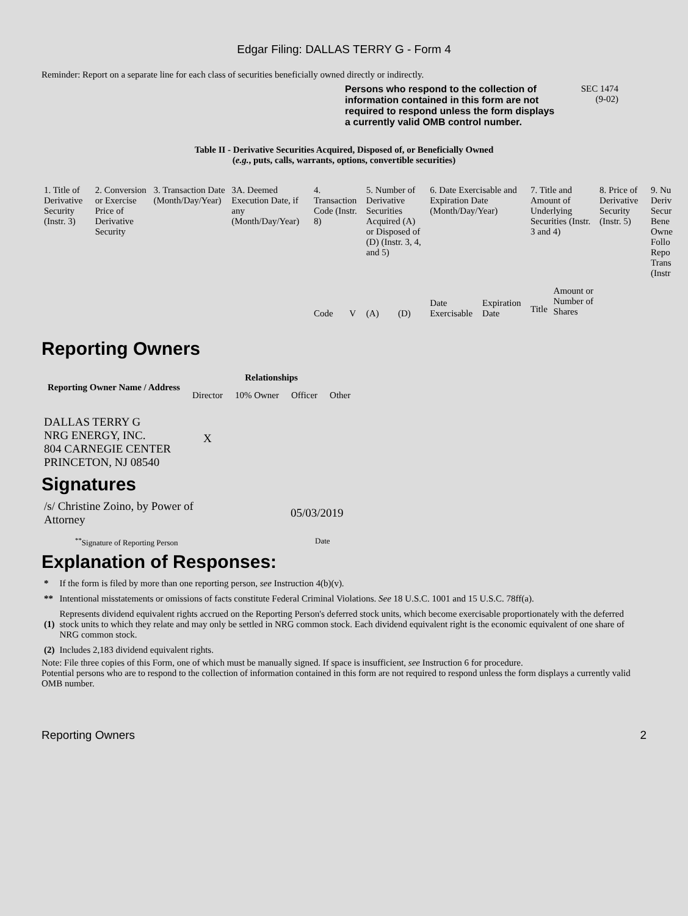Edgar Filing: DALLAS TERRY G - Form 4
Reminder: Report on a separate line for each class of securities beneficially owned directly or indirectly.
Persons who respond to the collection of information contained in this form are not required to respond unless the form displays a currently valid OMB control number. SEC 1474
(9-02)
Table II - Derivative Securities Acquired, Disposed of, or Beneficially Owned
(e.g., puts, calls, warrants, options, convertible securities)
| 1. Title of Derivative Security (Instr. 3) | 2. Conversion or Exercise Price of Derivative Security | 3. Transaction Date (Month/Day/Year) | 3A. Deemed Execution Date, if any (Month/Day/Year) | 4. Transaction Code (Instr. 8) | | 5. Number of Derivative Securities Acquired (A) or Disposed of (D) (Instr. 3, 4, and 5) | | 6. Date Exercisable and Expiration Date (Month/Day/Year) | | 7. Title and Amount of Underlying Securities (Instr. 3 and 4) | | 8. Price of Derivative Security (Instr. 5) | 9. Nu Deriv Secur Bene Owne Follo Repo Trans (Instr |
| | | | | Code | V | (A) | (D) | Date Exercisable | Expiration Date | Title | Amount or Number of Shares | | |
Reporting Owners
| Reporting Owner Name / Address | Relationships | | | |
| --- | --- | --- | --- | --- |
| | Director | 10% Owner | Officer | Other |
| DALLAS TERRY G NRG ENERGY, INC. 804 CARNEGIE CENTER PRINCETON, NJ 08540 | X | | | |
Signatures
| /s/ Christine Zoino, by Power of Attorney | 05/03/2019 |
| <sup>**</sup> Signature of Reporting Person | Date |
Explanation of Responses:
| * | If the form is filed by more than one reporting person, see Instruction 4(b)(v). |
| ** | Intentional misstatements or omissions of facts constitute Federal Criminal Violations. See 18 U.S.C. 1001 and 15 U.S.C. 78ff(a). |
| (1) | Represents dividend equivalent rights accrued on the Reporting Person's deferred stock units, which become exercisable proportionately with the deferred stock units to which they relate and may only be settled in NRG common stock. Each dividend equivalent right is the economic equivalent of one share of NRG common stock. |
| (2) | Includes 2,183 dividend equivalent rights. |
Note: File three copies of this Form, one of which must be manually signed. If space is insufficient, see Instruction 6 for procedure.
Potential persons who are to respond to the collection of information contained in this form are not required to respond unless the form displays a currently valid OMB number.
Reporting Owners 2